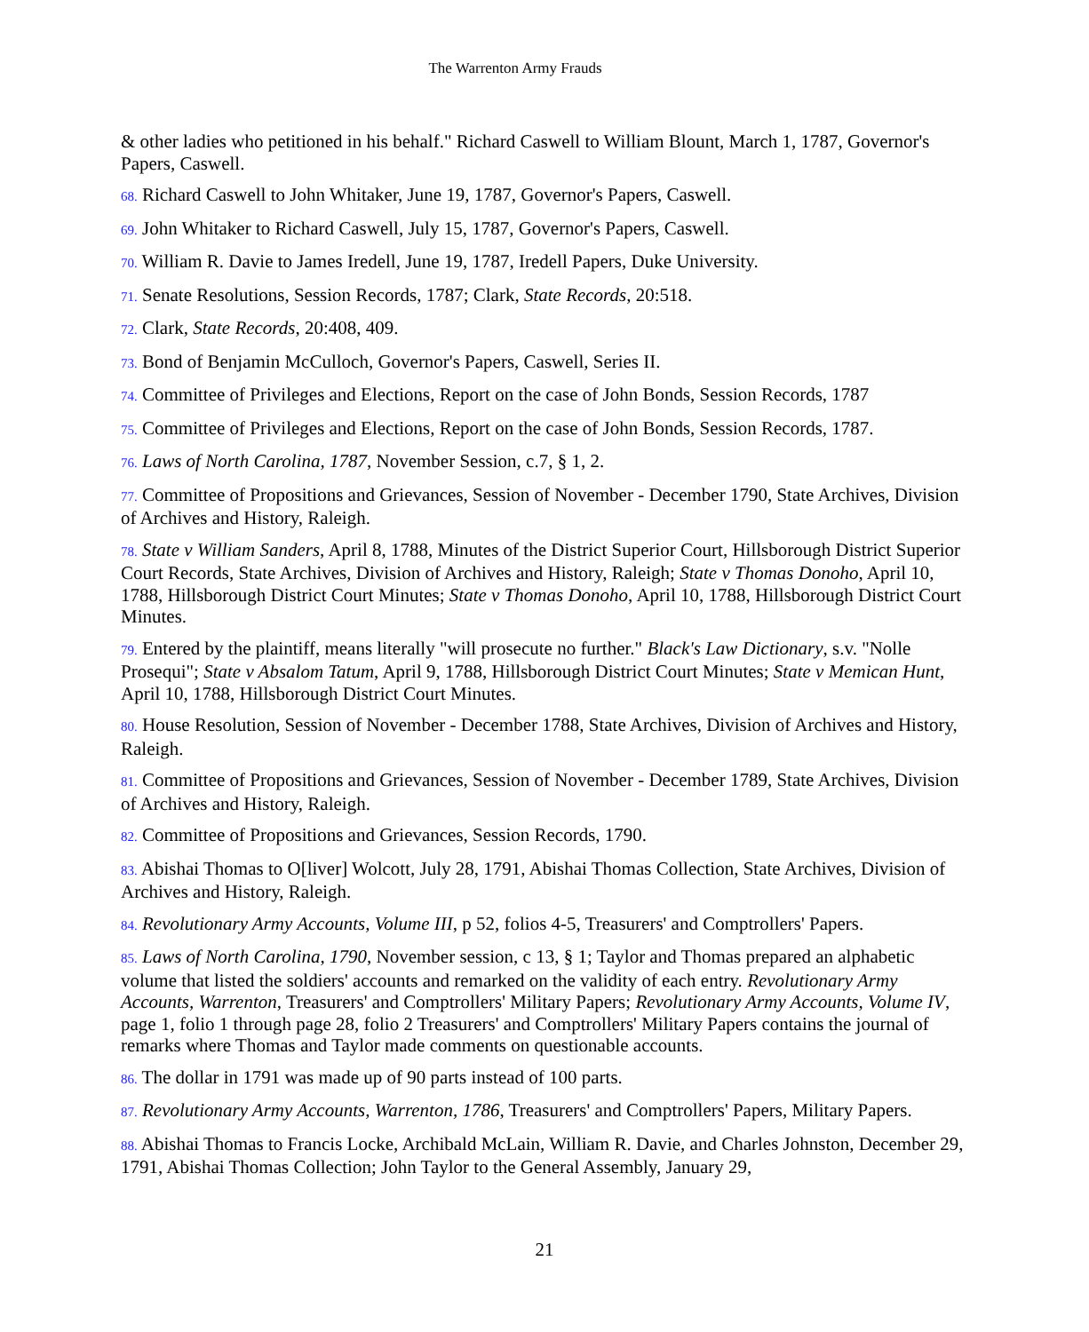The Warrenton Army Frauds
& other ladies who petitioned in his behalf." Richard Caswell to William Blount, March 1, 1787, Governor's Papers, Caswell.
68. Richard Caswell to John Whitaker, June 19, 1787, Governor's Papers, Caswell.
69. John Whitaker to Richard Caswell, July 15, 1787, Governor's Papers, Caswell.
70. William R. Davie to James Iredell, June 19, 1787, Iredell Papers, Duke University.
71. Senate Resolutions, Session Records, 1787; Clark, State Records, 20:518.
72. Clark, State Records, 20:408, 409.
73. Bond of Benjamin McCulloch, Governor's Papers, Caswell, Series II.
74. Committee of Privileges and Elections, Report on the case of John Bonds, Session Records, 1787
75. Committee of Privileges and Elections, Report on the case of John Bonds, Session Records, 1787.
76. Laws of North Carolina, 1787, November Session, c.7, § 1, 2.
77. Committee of Propositions and Grievances, Session of November - December 1790, State Archives, Division of Archives and History, Raleigh.
78. State v William Sanders, April 8, 1788, Minutes of the District Superior Court, Hillsborough District Superior Court Records, State Archives, Division of Archives and History, Raleigh; State v Thomas Donoho, April 10, 1788, Hillsborough District Court Minutes; State v Thomas Donoho, April 10, 1788, Hillsborough District Court Minutes.
79. Entered by the plaintiff, means literally "will prosecute no further." Black's Law Dictionary, s.v. "Nolle Prosequi"; State v Absalom Tatum, April 9, 1788, Hillsborough District Court Minutes; State v Memican Hunt, April 10, 1788, Hillsborough District Court Minutes.
80. House Resolution, Session of November - December 1788, State Archives, Division of Archives and History, Raleigh.
81. Committee of Propositions and Grievances, Session of November - December 1789, State Archives, Division of Archives and History, Raleigh.
82. Committee of Propositions and Grievances, Session Records, 1790.
83. Abishai Thomas to O[liver] Wolcott, July 28, 1791, Abishai Thomas Collection, State Archives, Division of Archives and History, Raleigh.
84. Revolutionary Army Accounts, Volume III, p 52, folios 4-5, Treasurers' and Comptrollers' Papers.
85. Laws of North Carolina, 1790, November session, c 13, § 1; Taylor and Thomas prepared an alphabetic volume that listed the soldiers' accounts and remarked on the validity of each entry. Revolutionary Army Accounts, Warrenton, Treasurers' and Comptrollers' Military Papers; Revolutionary Army Accounts, Volume IV, page 1, folio 1 through page 28, folio 2 Treasurers' and Comptrollers' Military Papers contains the journal of remarks where Thomas and Taylor made comments on questionable accounts.
86. The dollar in 1791 was made up of 90 parts instead of 100 parts.
87. Revolutionary Army Accounts, Warrenton, 1786, Treasurers' and Comptrollers' Papers, Military Papers.
88. Abishai Thomas to Francis Locke, Archibald McLain, William R. Davie, and Charles Johnston, December 29, 1791, Abishai Thomas Collection; John Taylor to the General Assembly, January 29,
21